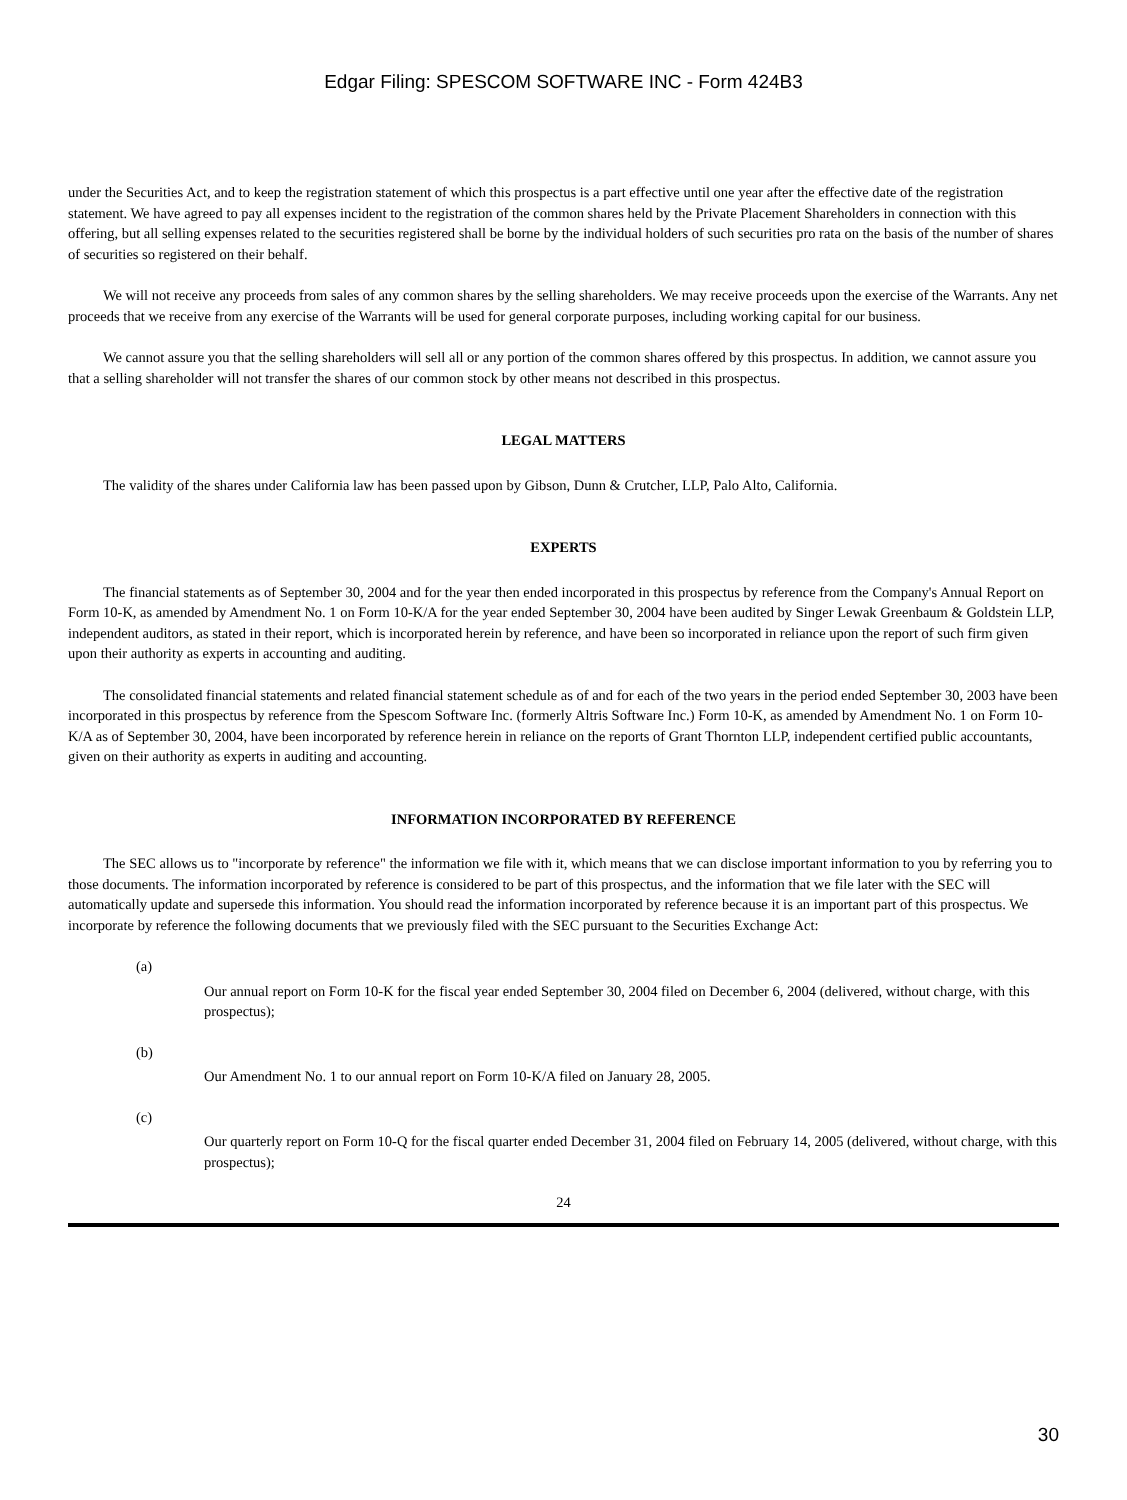Edgar Filing: SPESCOM SOFTWARE INC - Form 424B3
under the Securities Act, and to keep the registration statement of which this prospectus is a part effective until one year after the effective date of the registration statement. We have agreed to pay all expenses incident to the registration of the common shares held by the Private Placement Shareholders in connection with this offering, but all selling expenses related to the securities registered shall be borne by the individual holders of such securities pro rata on the basis of the number of shares of securities so registered on their behalf.
We will not receive any proceeds from sales of any common shares by the selling shareholders. We may receive proceeds upon the exercise of the Warrants. Any net proceeds that we receive from any exercise of the Warrants will be used for general corporate purposes, including working capital for our business.
We cannot assure you that the selling shareholders will sell all or any portion of the common shares offered by this prospectus. In addition, we cannot assure you that a selling shareholder will not transfer the shares of our common stock by other means not described in this prospectus.
LEGAL MATTERS
The validity of the shares under California law has been passed upon by Gibson, Dunn & Crutcher, LLP, Palo Alto, California.
EXPERTS
The financial statements as of September 30, 2004 and for the year then ended incorporated in this prospectus by reference from the Company's Annual Report on Form 10-K, as amended by Amendment No. 1 on Form 10-K/A for the year ended September 30, 2004 have been audited by Singer Lewak Greenbaum & Goldstein LLP, independent auditors, as stated in their report, which is incorporated herein by reference, and have been so incorporated in reliance upon the report of such firm given upon their authority as experts in accounting and auditing.
The consolidated financial statements and related financial statement schedule as of and for each of the two years in the period ended September 30, 2003 have been incorporated in this prospectus by reference from the Spescom Software Inc. (formerly Altris Software Inc.) Form 10-K, as amended by Amendment No. 1 on Form 10-K/A as of September 30, 2004, have been incorporated by reference herein in reliance on the reports of Grant Thornton LLP, independent certified public accountants, given on their authority as experts in auditing and accounting.
INFORMATION INCORPORATED BY REFERENCE
The SEC allows us to "incorporate by reference" the information we file with it, which means that we can disclose important information to you by referring you to those documents. The information incorporated by reference is considered to be part of this prospectus, and the information that we file later with the SEC will automatically update and supersede this information. You should read the information incorporated by reference because it is an important part of this prospectus. We incorporate by reference the following documents that we previously filed with the SEC pursuant to the Securities Exchange Act:
(a)
Our annual report on Form 10-K for the fiscal year ended September 30, 2004 filed on December 6, 2004 (delivered, without charge, with this prospectus);
(b)
Our Amendment No. 1 to our annual report on Form 10-K/A filed on January 28, 2005.
(c)
Our quarterly report on Form 10-Q for the fiscal quarter ended December 31, 2004 filed on February 14, 2005 (delivered, without charge, with this prospectus);
24
30